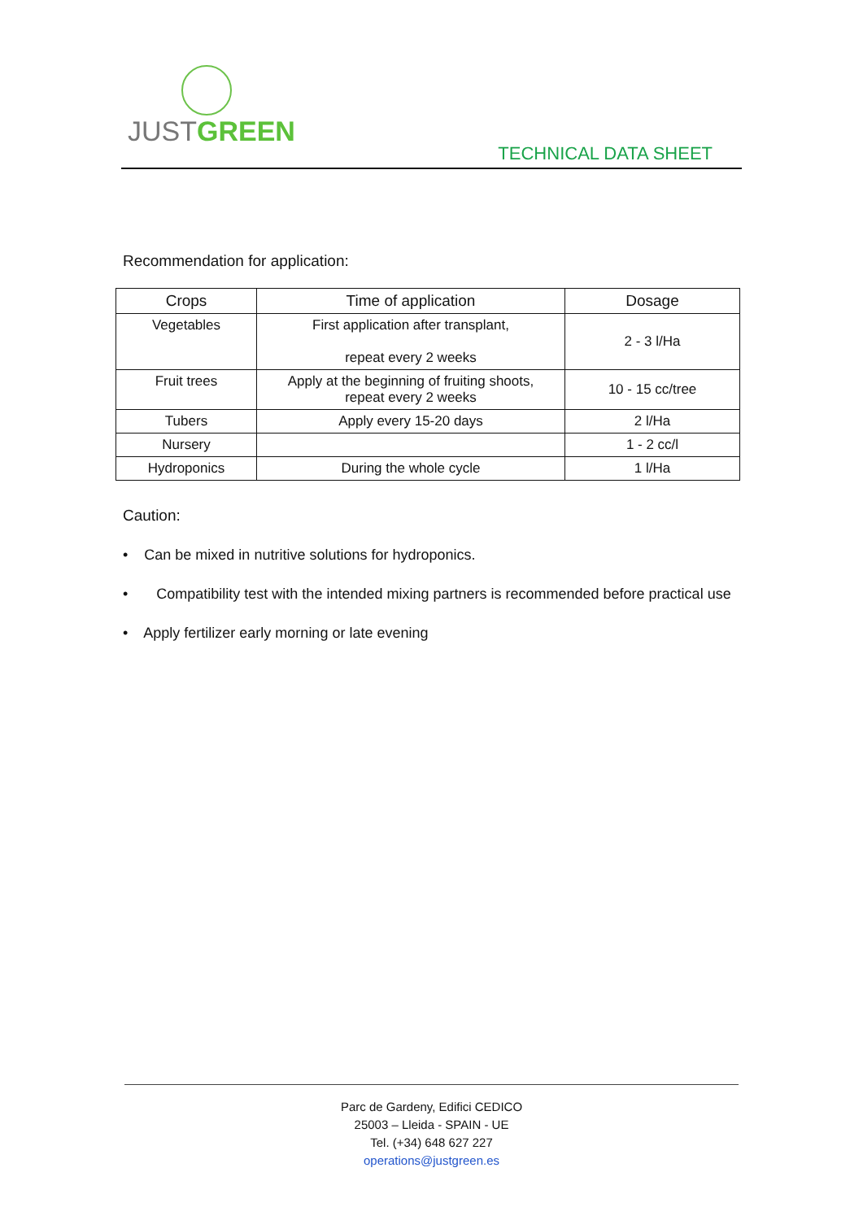JUSTGREEN
TECHNICAL DATA SHEET
Recommendation for application:
| Crops | Time of application | Dosage |
| --- | --- | --- |
| Vegetables | First application after transplant, repeat every 2 weeks | 2 - 3 l/Ha |
| Fruit trees | Apply at the beginning of fruiting shoots, repeat every 2 weeks | 10 - 15 cc/tree |
| Tubers | Apply every 15-20 days | 2 l/Ha |
| Nursery | | 1 - 2 cc/l |
| Hydroponics | During the whole cycle | 1 l/Ha |
Caution:
• Can be mixed in nutritive solutions for hydroponics.
• Compatibility test with the intended mixing partners is recommended before practical use
• Apply fertilizer early morning or late evening
Parc de Gardeny, Edifici CEDICO
25003 – Lleida - SPAIN - UE
Tel. (+34) 648 627 227
operations@justgreen.es